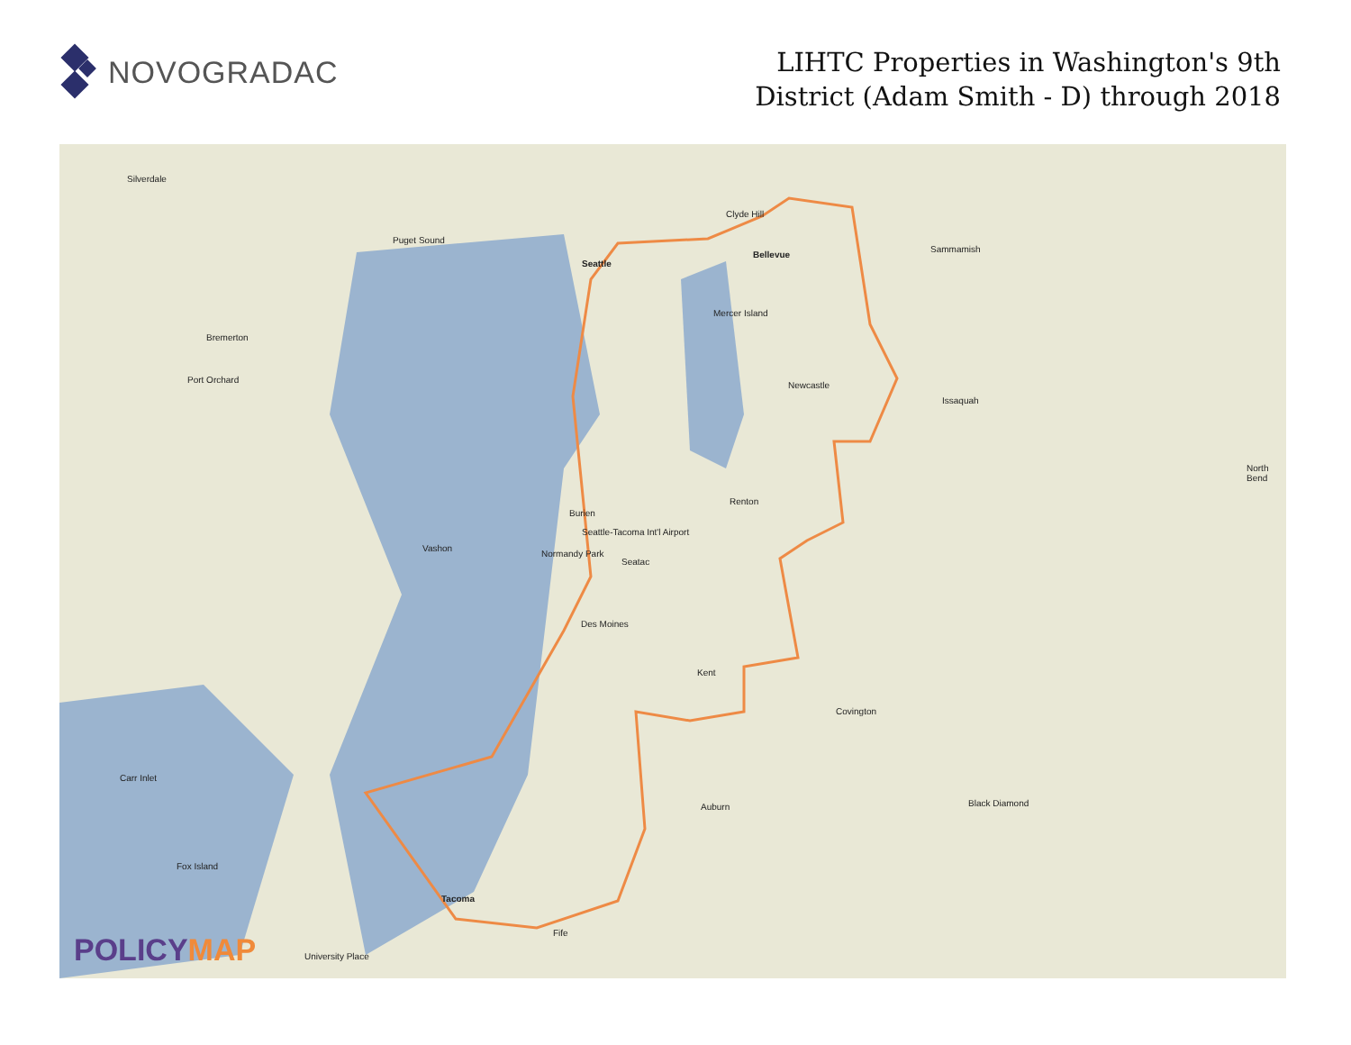NOVOGRADAC
LIHTC Properties in Washington's 9th
District (Adam Smith - D) through 2018
Silverdale
Seattle
Puget Sound
Bellevue
Clyde Hill
Sammamish
Bremerton
Port Orchard
Mercer Island
Newcastle
Issaquah
North Bend
Burien
Renton
Vashon
Normandy Park
Seattle-Tacoma Int'l Airport
Seatac
Des Moines
Kent
Covington
Carr Inlet
Auburn Black Diamond
Fox Island
Tacoma
Fife
University Place
POLICYMAP